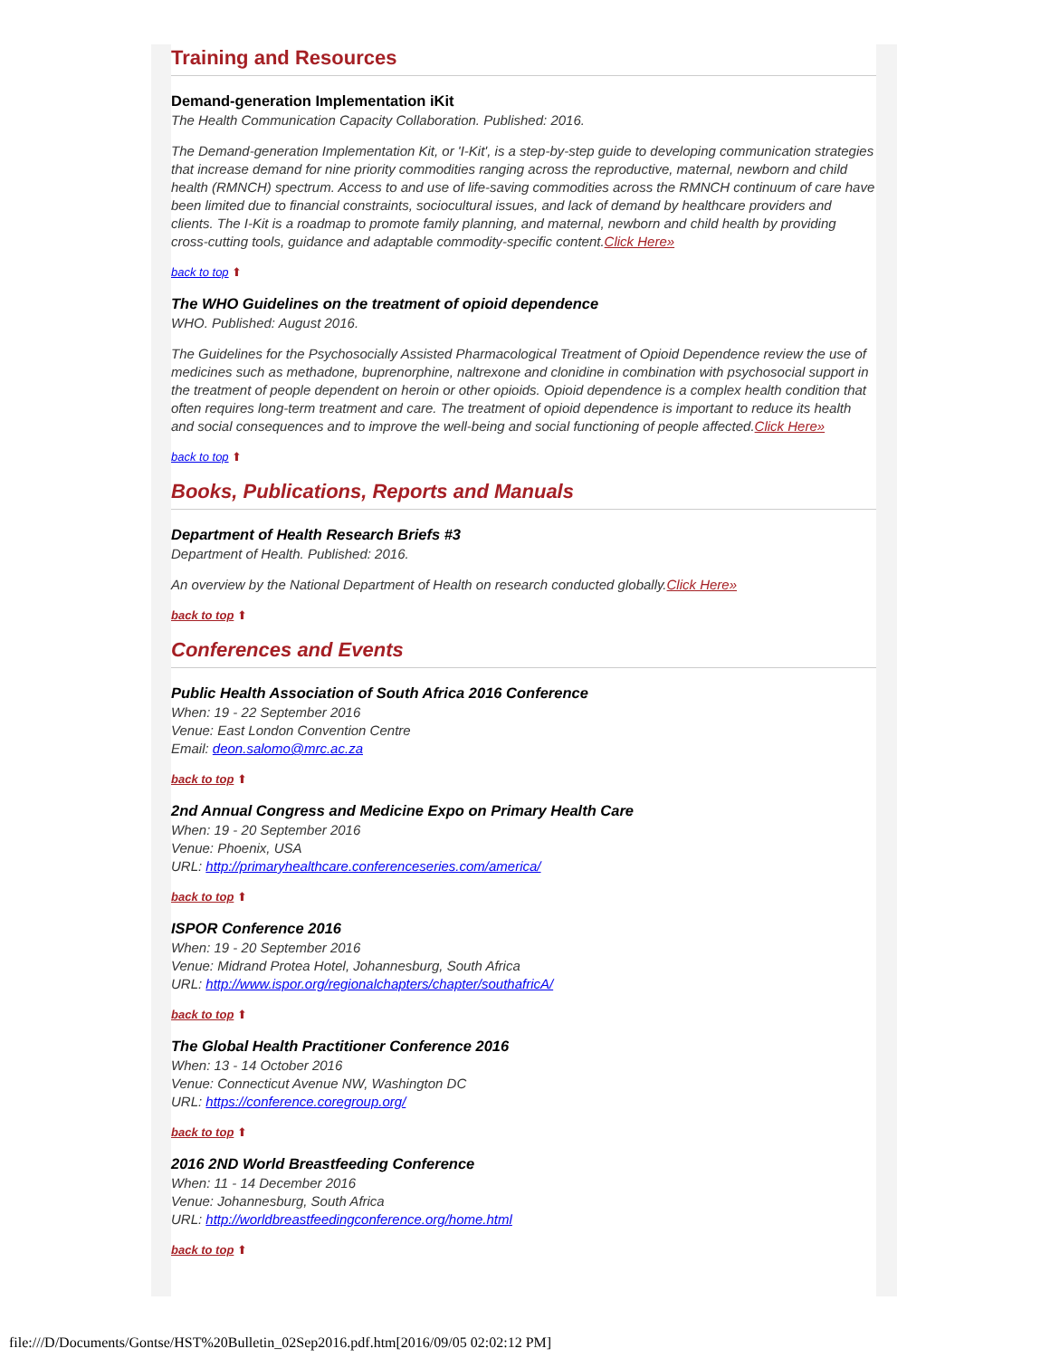Training and Resources
Demand-generation Implementation iKit
The Health Communication Capacity Collaboration. Published: 2016.
The Demand-generation Implementation Kit, or 'I-Kit', is a step-by-step guide to developing communication strategies that increase demand for nine priority commodities ranging across the reproductive, maternal, newborn and child health (RMNCH) spectrum. Access to and use of life-saving commodities across the RMNCH continuum of care have been limited due to financial constraints, sociocultural issues, and lack of demand by healthcare providers and clients. The I-Kit is a roadmap to promote family planning, and maternal, newborn and child health by providing cross-cutting tools, guidance and adaptable commodity-specific content.Click Here»
back to top ⬆
The WHO Guidelines on the treatment of opioid dependence
WHO. Published: August 2016.
The Guidelines for the Psychosocially Assisted Pharmacological Treatment of Opioid Dependence review the use of medicines such as methadone, buprenorphine, naltrexone and clonidine in combination with psychosocial support in the treatment of people dependent on heroin or other opioids. Opioid dependence is a complex health condition that often requires long-term treatment and care. The treatment of opioid dependence is important to reduce its health and social consequences and to improve the well-being and social functioning of people affected.Click Here»
back to top ⬆
Books, Publications, Reports and Manuals
Department of Health Research Briefs #3
Department of Health. Published: 2016.
An overview by the National Department of Health on research conducted globally.Click Here»
back to top ⬆
Conferences and Events
Public Health Association of South Africa 2016 Conference
When: 19 - 22 September 2016
Venue: East London Convention Centre
Email: deon.salomo@mrc.ac.za
back to top ⬆
2nd Annual Congress and Medicine Expo on Primary Health Care
When: 19 - 20 September 2016
Venue: Phoenix, USA
URL: http://primaryhealthcare.conferenceseries.com/america/
back to top ⬆
ISPOR Conference 2016
When: 19 - 20 September 2016
Venue: Midrand Protea Hotel, Johannesburg, South Africa
URL: http://www.ispor.org/regionalchapters/chapter/southafricA/
back to top ⬆
The Global Health Practitioner Conference 2016
When: 13 - 14 October 2016
Venue: Connecticut Avenue NW, Washington DC
URL: https://conference.coregroup.org/
back to top ⬆
2016 2ND World Breastfeeding Conference
When: 11 - 14 December 2016
Venue: Johannesburg, South Africa
URL: http://worldbreastfeedingconference.org/home.html
back to top ⬆
file:///D/Documents/Gontse/HST%20Bulletin_02Sep2016.pdf.htm[2016/09/05 02:02:12 PM]